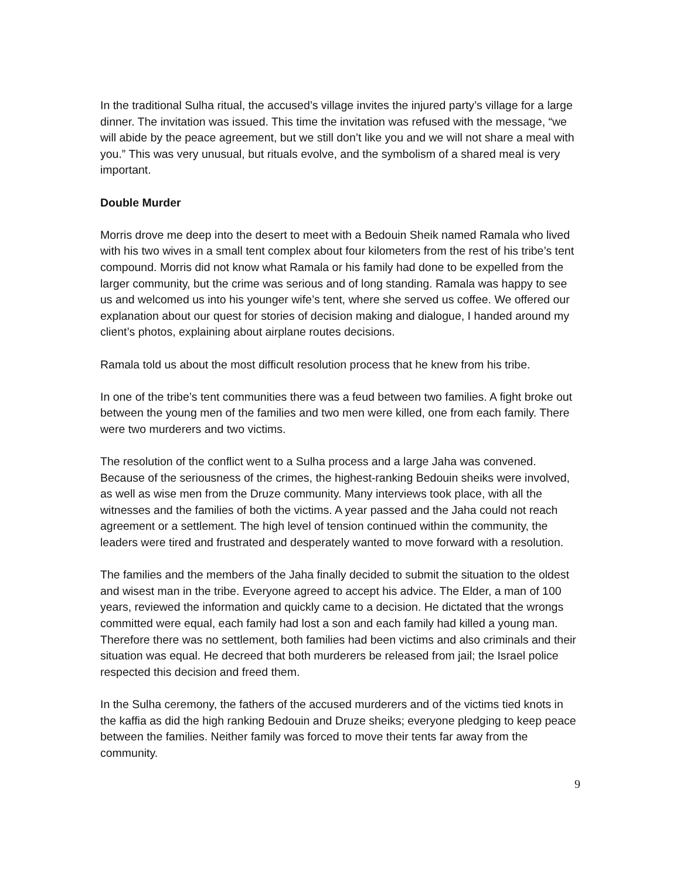In the traditional Sulha ritual, the accused’s village invites the injured party’s village for a large dinner. The invitation was issued. This time the invitation was refused with the message, “we will abide by the peace agreement, but we still don’t like you and we will not share a meal with you.” This was very unusual, but rituals evolve, and the symbolism of a shared meal is very important.
Double Murder
Morris drove me deep into the desert to meet with a Bedouin Sheik named Ramala who lived with his two wives in a small tent complex about four kilometers from the rest of his tribe’s tent compound. Morris did not know what Ramala or his family had done to be expelled from the larger community, but the crime was serious and of long standing. Ramala was happy to see us and welcomed us into his younger wife’s tent, where she served us coffee. We offered our explanation about our quest for stories of decision making and dialogue, I handed around my client’s photos, explaining about airplane routes decisions.
Ramala told us about the most difficult resolution process that he knew from his tribe.
In one of the tribe’s tent communities there was a feud between two families. A fight broke out between the young men of the families and two men were killed, one from each family. There were two murderers and two victims.
The resolution of the conflict went to a Sulha process and a large Jaha was convened. Because of the seriousness of the crimes, the highest-ranking Bedouin sheiks were involved, as well as wise men from the Druze community. Many interviews took place, with all the witnesses and the families of both the victims. A year passed and the Jaha could not reach agreement or a settlement. The high level of tension continued within the community, the leaders were tired and frustrated and desperately wanted to move forward with a resolution.
The families and the members of the Jaha finally decided to submit the situation to the oldest and wisest man in the tribe. Everyone agreed to accept his advice. The Elder, a man of 100 years, reviewed the information and quickly came to a decision. He dictated that the wrongs committed were equal, each family had lost a son and each family had killed a young man. Therefore there was no settlement, both families had been victims and also criminals and their situation was equal. He decreed that both murderers be released from jail; the Israel police respected this decision and freed them.
In the Sulha ceremony, the fathers of the accused murderers and of the victims tied knots in the kaffia as did the high ranking Bedouin and Druze sheiks; everyone pledging to keep peace between the families. Neither family was forced to move their tents far away from the community.
9